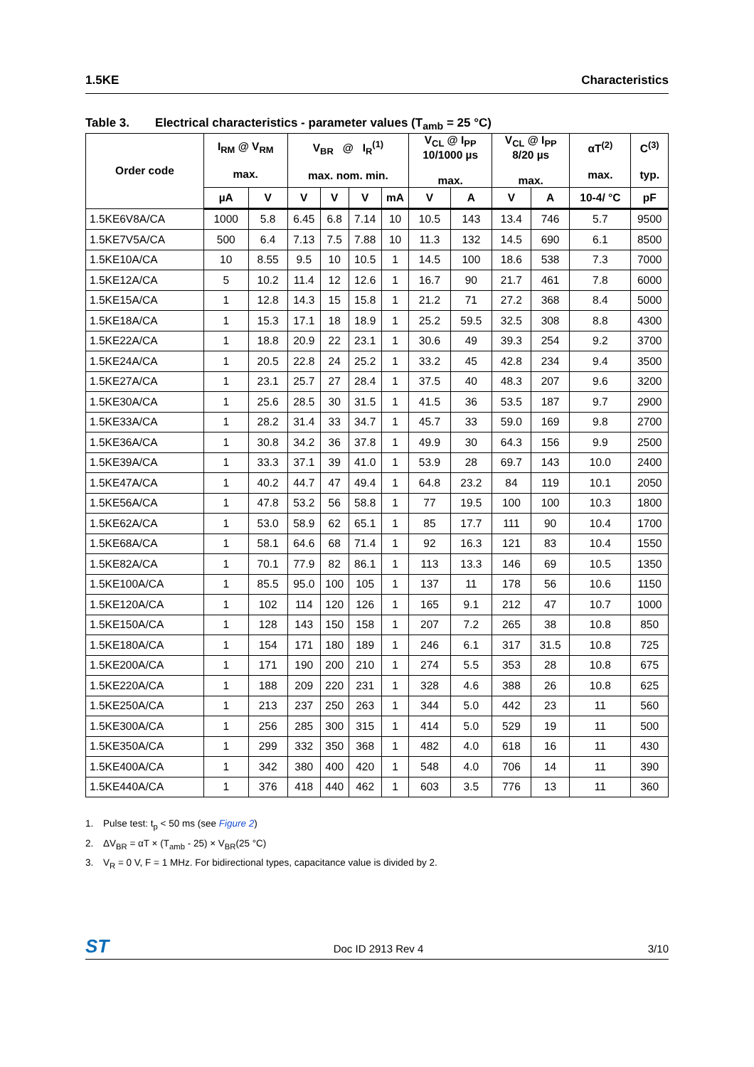1.5KE Characteristics
Table 3. Electrical characteristics - parameter values (T<sub>amb</sub> = 25 °C)
| Order code | I<sub>RM</sub> @ V<sub>RM</sub> max. | | V<sub>BR</sub> @ I<sub>R</sub><sup>(1)</sup> max. nom. min. | | | | V<sub>CL</sub> @ I<sub>PP</sub> 10/1000 µs max. | | V<sub>CL</sub> @ I<sub>PP</sub> 8/20 µs max. | | αT<sup>(2)</sup> max. | C<sup>(3)</sup> typ. |
| --- | --- | --- | --- | --- | --- | --- | --- | --- | --- | --- | --- | --- |
| | µA | V | V | V | V | mA | V | A | V | A | 10-4/ °C | pF |
| 1.5KE6V8A/CA | 1000 | 5.8 | 6.45 | 6.8 | 7.14 | 10 | 10.5 | 143 | 13.4 | 746 | 5.7 | 9500 |
| 1.5KE7V5A/CA | 500 | 6.4 | 7.13 | 7.5 | 7.88 | 10 | 11.3 | 132 | 14.5 | 690 | 6.1 | 8500 |
| 1.5KE10A/CA | 10 | 8.55 | 9.5 | 10 | 10.5 | 1 | 14.5 | 100 | 18.6 | 538 | 7.3 | 7000 |
| 1.5KE12A/CA | 5 | 10.2 | 11.4 | 12 | 12.6 | 1 | 16.7 | 90 | 21.7 | 461 | 7.8 | 6000 |
| 1.5KE15A/CA | 1 | 12.8 | 14.3 | 15 | 15.8 | 1 | 21.2 | 71 | 27.2 | 368 | 8.4 | 5000 |
| 1.5KE18A/CA | 1 | 15.3 | 17.1 | 18 | 18.9 | 1 | 25.2 | 59.5 | 32.5 | 308 | 8.8 | 4300 |
| 1.5KE22A/CA | 1 | 18.8 | 20.9 | 22 | 23.1 | 1 | 30.6 | 49 | 39.3 | 254 | 9.2 | 3700 |
| 1.5KE24A/CA | 1 | 20.5 | 22.8 | 24 | 25.2 | 1 | 33.2 | 45 | 42.8 | 234 | 9.4 | 3500 |
| 1.5KE27A/CA | 1 | 23.1 | 25.7 | 27 | 28.4 | 1 | 37.5 | 40 | 48.3 | 207 | 9.6 | 3200 |
| 1.5KE30A/CA | 1 | 25.6 | 28.5 | 30 | 31.5 | 1 | 41.5 | 36 | 53.5 | 187 | 9.7 | 2900 |
| 1.5KE33A/CA | 1 | 28.2 | 31.4 | 33 | 34.7 | 1 | 45.7 | 33 | 59.0 | 169 | 9.8 | 2700 |
| 1.5KE36A/CA | 1 | 30.8 | 34.2 | 36 | 37.8 | 1 | 49.9 | 30 | 64.3 | 156 | 9.9 | 2500 |
| 1.5KE39A/CA | 1 | 33.3 | 37.1 | 39 | 41.0 | 1 | 53.9 | 28 | 69.7 | 143 | 10.0 | 2400 |
| 1.5KE47A/CA | 1 | 40.2 | 44.7 | 47 | 49.4 | 1 | 64.8 | 23.2 | 84 | 119 | 10.1 | 2050 |
| 1.5KE56A/CA | 1 | 47.8 | 53.2 | 56 | 58.8 | 1 | 77 | 19.5 | 100 | 100 | 10.3 | 1800 |
| 1.5KE62A/CA | 1 | 53.0 | 58.9 | 62 | 65.1 | 1 | 85 | 17.7 | 111 | 90 | 10.4 | 1700 |
| 1.5KE68A/CA | 1 | 58.1 | 64.6 | 68 | 71.4 | 1 | 92 | 16.3 | 121 | 83 | 10.4 | 1550 |
| 1.5KE82A/CA | 1 | 70.1 | 77.9 | 82 | 86.1 | 1 | 113 | 13.3 | 146 | 69 | 10.5 | 1350 |
| 1.5KE100A/CA | 1 | 85.5 | 95.0 | 100 | 105 | 1 | 137 | 11 | 178 | 56 | 10.6 | 1150 |
| 1.5KE120A/CA | 1 | 102 | 114 | 120 | 126 | 1 | 165 | 9.1 | 212 | 47 | 10.7 | 1000 |
| 1.5KE150A/CA | 1 | 128 | 143 | 150 | 158 | 1 | 207 | 7.2 | 265 | 38 | 10.8 | 850 |
| 1.5KE180A/CA | 1 | 154 | 171 | 180 | 189 | 1 | 246 | 6.1 | 317 | 31.5 | 10.8 | 725 |
| 1.5KE200A/CA | 1 | 171 | 190 | 200 | 210 | 1 | 274 | 5.5 | 353 | 28 | 10.8 | 675 |
| 1.5KE220A/CA | 1 | 188 | 209 | 220 | 231 | 1 | 328 | 4.6 | 388 | 26 | 10.8 | 625 |
| 1.5KE250A/CA | 1 | 213 | 237 | 250 | 263 | 1 | 344 | 5.0 | 442 | 23 | 11 | 560 |
| 1.5KE300A/CA | 1 | 256 | 285 | 300 | 315 | 1 | 414 | 5.0 | 529 | 19 | 11 | 500 |
| 1.5KE350A/CA | 1 | 299 | 332 | 350 | 368 | 1 | 482 | 4.0 | 618 | 16 | 11 | 430 |
| 1.5KE400A/CA | 1 | 342 | 380 | 400 | 420 | 1 | 548 | 4.0 | 706 | 14 | 11 | 390 |
| 1.5KE440A/CA | 1 | 376 | 418 | 440 | 462 | 1 | 603 | 3.5 | 776 | 13 | 11 | 360 |
1. Pulse test: t<sub>p</sub> < 50 ms (see Figure 2)
2. ΔV<sub>BR</sub> = αT × (T<sub>amb</sub> - 25) × V<sub>BR</sub>(25 °C)
3. V<sub>R</sub> = 0 V, F = 1 MHz. For bidirectional types, capacitance value is divided by 2.
ST
Doc ID 2913 Rev 4 3/10